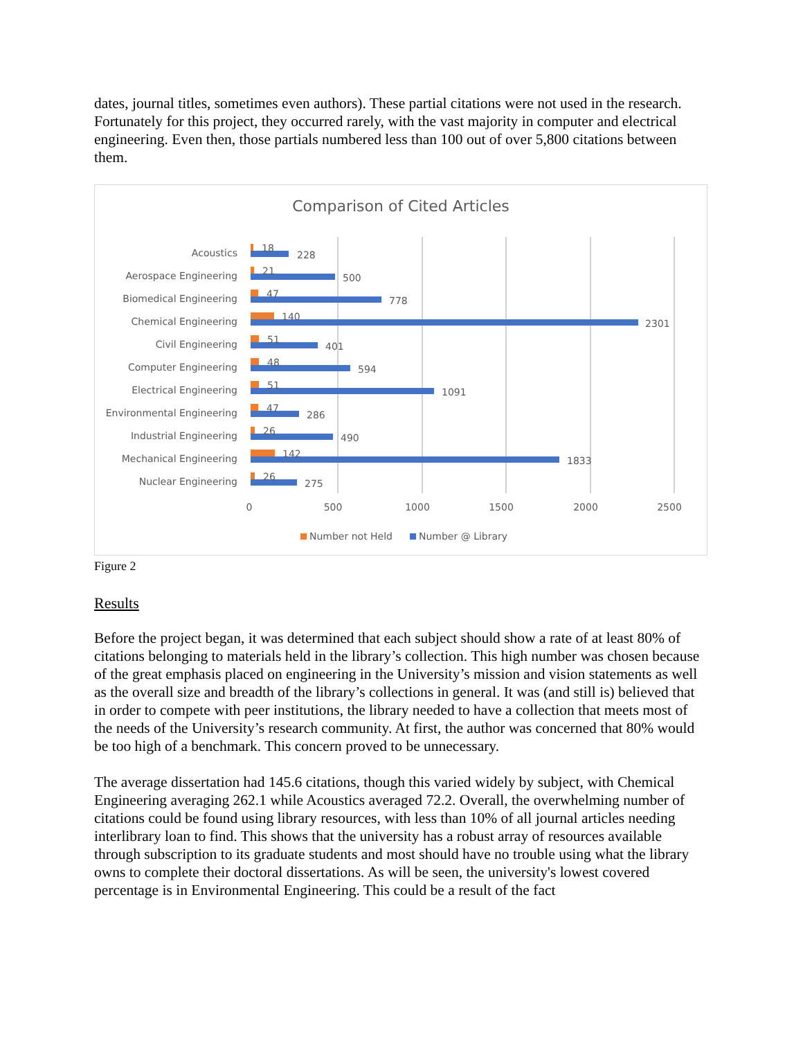dates, journal titles, sometimes even authors). These partial citations were not used in the research. Fortunately for this project, they occurred rarely, with the vast majority in computer and electrical engineering. Even then, those partials numbered less than 100 out of over 5,800 citations between them.
Comparison of Cited Articles
Acoustics
Aerospace Engineering
Biomedical Engineering
Chemical Engineering
Civil Engineering
Computer Engineering
Electrical Engineering
Environmental Engineering
Industrial Engineering
Mechanical Engineering
Nuclear Engineering
18
228
21
500
47
778
140
2301
51
401
48
594
51
1091
47
286
26
490
142
1833
26
275
0
500
1000
1500
2000
2500
Number not Held
Number @ Library
Figure 2
Results
Before the project began, it was determined that each subject should show a rate of at least 80% of citations belonging to materials held in the library’s collection. This high number was chosen because of the great emphasis placed on engineering in the University’s mission and vision statements as well as the overall size and breadth of the library’s collections in general. It was (and still is) believed that in order to compete with peer institutions, the library needed to have a collection that meets most of the needs of the University’s research community. At first, the author was concerned that 80% would be too high of a benchmark. This concern proved to be unnecessary.
The average dissertation had 145.6 citations, though this varied widely by subject, with Chemical Engineering averaging 262.1 while Acoustics averaged 72.2. Overall, the overwhelming number of citations could be found using library resources, with less than 10% of all journal articles needing interlibrary loan to find. This shows that the university has a robust array of resources available through subscription to its graduate students and most should have no trouble using what the library owns to complete their doctoral dissertations. As will be seen, the university's lowest covered percentage is in Environmental Engineering. This could be a result of the fact